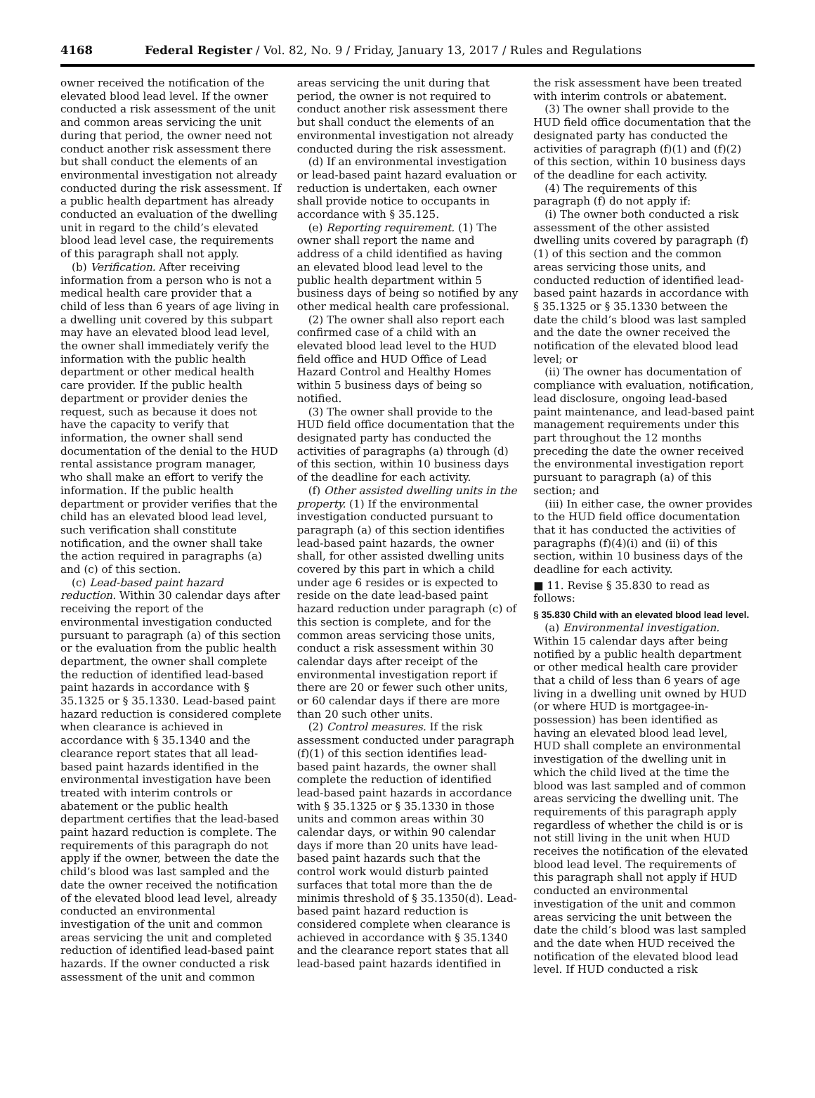4168 Federal Register / Vol. 82, No. 9 / Friday, January 13, 2017 / Rules and Regulations
owner received the notification of the elevated blood lead level. If the owner conducted a risk assessment of the unit and common areas servicing the unit during that period, the owner need not conduct another risk assessment there but shall conduct the elements of an environmental investigation not already conducted during the risk assessment. If a public health department has already conducted an evaluation of the dwelling unit in regard to the child’s elevated blood lead level case, the requirements of this paragraph shall not apply.
(b) Verification. After receiving information from a person who is not a medical health care provider that a child of less than 6 years of age living in a dwelling unit covered by this subpart may have an elevated blood lead level, the owner shall immediately verify the information with the public health department or other medical health care provider. If the public health department or provider denies the request, such as because it does not have the capacity to verify that information, the owner shall send documentation of the denial to the HUD rental assistance program manager, who shall make an effort to verify the information. If the public health department or provider verifies that the child has an elevated blood lead level, such verification shall constitute notification, and the owner shall take the action required in paragraphs (a) and (c) of this section.
(c) Lead-based paint hazard reduction. Within 30 calendar days after receiving the report of the environmental investigation conducted pursuant to paragraph (a) of this section or the evaluation from the public health department, the owner shall complete the reduction of identified lead-based paint hazards in accordance with § 35.1325 or § 35.1330. Lead-based paint hazard reduction is considered complete when clearance is achieved in accordance with § 35.1340 and the clearance report states that all lead-based paint hazards identified in the environmental investigation have been treated with interim controls or abatement or the public health department certifies that the lead-based paint hazard reduction is complete. The requirements of this paragraph do not apply if the owner, between the date the child’s blood was last sampled and the date the owner received the notification of the elevated blood lead level, already conducted an environmental investigation of the unit and common areas servicing the unit and completed reduction of identified lead-based paint hazards. If the owner conducted a risk assessment of the unit and common
areas servicing the unit during that period, the owner is not required to conduct another risk assessment there but shall conduct the elements of an environmental investigation not already conducted during the risk assessment.
(d) If an environmental investigation or lead-based paint hazard evaluation or reduction is undertaken, each owner shall provide notice to occupants in accordance with § 35.125.
(e) Reporting requirement. (1) The owner shall report the name and address of a child identified as having an elevated blood lead level to the public health department within 5 business days of being so notified by any other medical health care professional.
(2) The owner shall also report each confirmed case of a child with an elevated blood lead level to the HUD field office and HUD Office of Lead Hazard Control and Healthy Homes within 5 business days of being so notified.
(3) The owner shall provide to the HUD field office documentation that the designated party has conducted the activities of paragraphs (a) through (d) of this section, within 10 business days of the deadline for each activity.
(f) Other assisted dwelling units in the property. (1) If the environmental investigation conducted pursuant to paragraph (a) of this section identifies lead-based paint hazards, the owner shall, for other assisted dwelling units covered by this part in which a child under age 6 resides or is expected to reside on the date lead-based paint hazard reduction under paragraph (c) of this section is complete, and for the common areas servicing those units, conduct a risk assessment within 30 calendar days after receipt of the environmental investigation report if there are 20 or fewer such other units, or 60 calendar days if there are more than 20 such other units.
(2) Control measures. If the risk assessment conducted under paragraph (f)(1) of this section identifies lead-based paint hazards, the owner shall complete the reduction of identified lead-based paint hazards in accordance with § 35.1325 or § 35.1330 in those units and common areas within 30 calendar days, or within 90 calendar days if more than 20 units have lead-based paint hazards such that the control work would disturb painted surfaces that total more than the de minimis threshold of § 35.1350(d). Lead-based paint hazard reduction is considered complete when clearance is achieved in accordance with § 35.1340 and the clearance report states that all lead-based paint hazards identified in
the risk assessment have been treated with interim controls or abatement.
(3) The owner shall provide to the HUD field office documentation that the designated party has conducted the activities of paragraph (f)(1) and (f)(2) of this section, within 10 business days of the deadline for each activity.
(4) The requirements of this paragraph (f) do not apply if:
(i) The owner both conducted a risk assessment of the other assisted dwelling units covered by paragraph (f)(1) of this section and the common areas servicing those units, and conducted reduction of identified lead-based paint hazards in accordance with § 35.1325 or § 35.1330 between the date the child’s blood was last sampled and the date the owner received the notification of the elevated blood lead level; or
(ii) The owner has documentation of compliance with evaluation, notification, lead disclosure, ongoing lead-based paint maintenance, and lead-based paint management requirements under this part throughout the 12 months preceding the date the owner received the environmental investigation report pursuant to paragraph (a) of this section; and
(iii) In either case, the owner provides to the HUD field office documentation that it has conducted the activities of paragraphs (f)(4)(i) and (ii) of this section, within 10 business days of the deadline for each activity.
■ 11. Revise § 35.830 to read as follows:
§ 35.830 Child with an elevated blood lead level.
(a) Environmental investigation. Within 15 calendar days after being notified by a public health department or other medical health care provider that a child of less than 6 years of age living in a dwelling unit owned by HUD (or where HUD is mortgagee-in-possession) has been identified as having an elevated blood lead level, HUD shall complete an environmental investigation of the dwelling unit in which the child lived at the time the blood was last sampled and of common areas servicing the dwelling unit. The requirements of this paragraph apply regardless of whether the child is or is not still living in the unit when HUD receives the notification of the elevated blood lead level. The requirements of this paragraph shall not apply if HUD conducted an environmental investigation of the unit and common areas servicing the unit between the date the child’s blood was last sampled and the date when HUD received the notification of the elevated blood lead level. If HUD conducted a risk